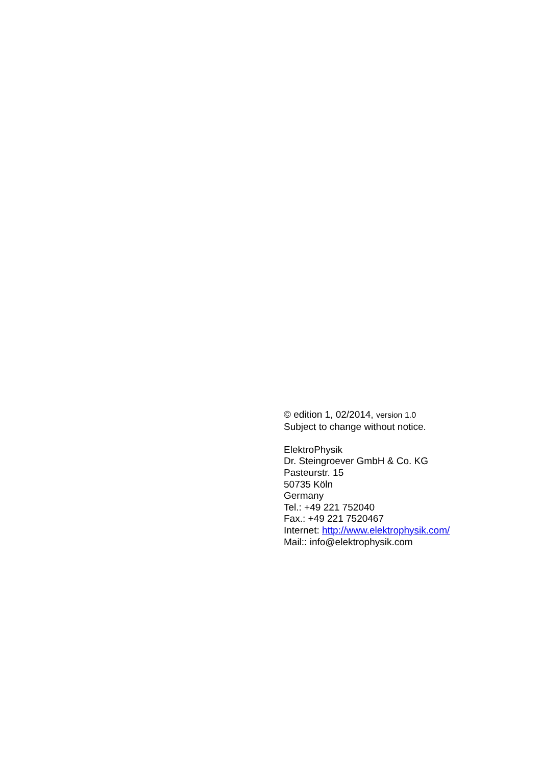© edition 1, 02/2014, version 1.0
Subject to change without notice.
ElektroPhysik
Dr. Steingroever GmbH & Co. KG
Pasteurstr. 15
50735 Köln
Germany
Tel.: +49 221 752040
Fax.: +49 221 7520467
Internet: http://www.elektrophysik.com/
Mail:: info@elektrophysik.com